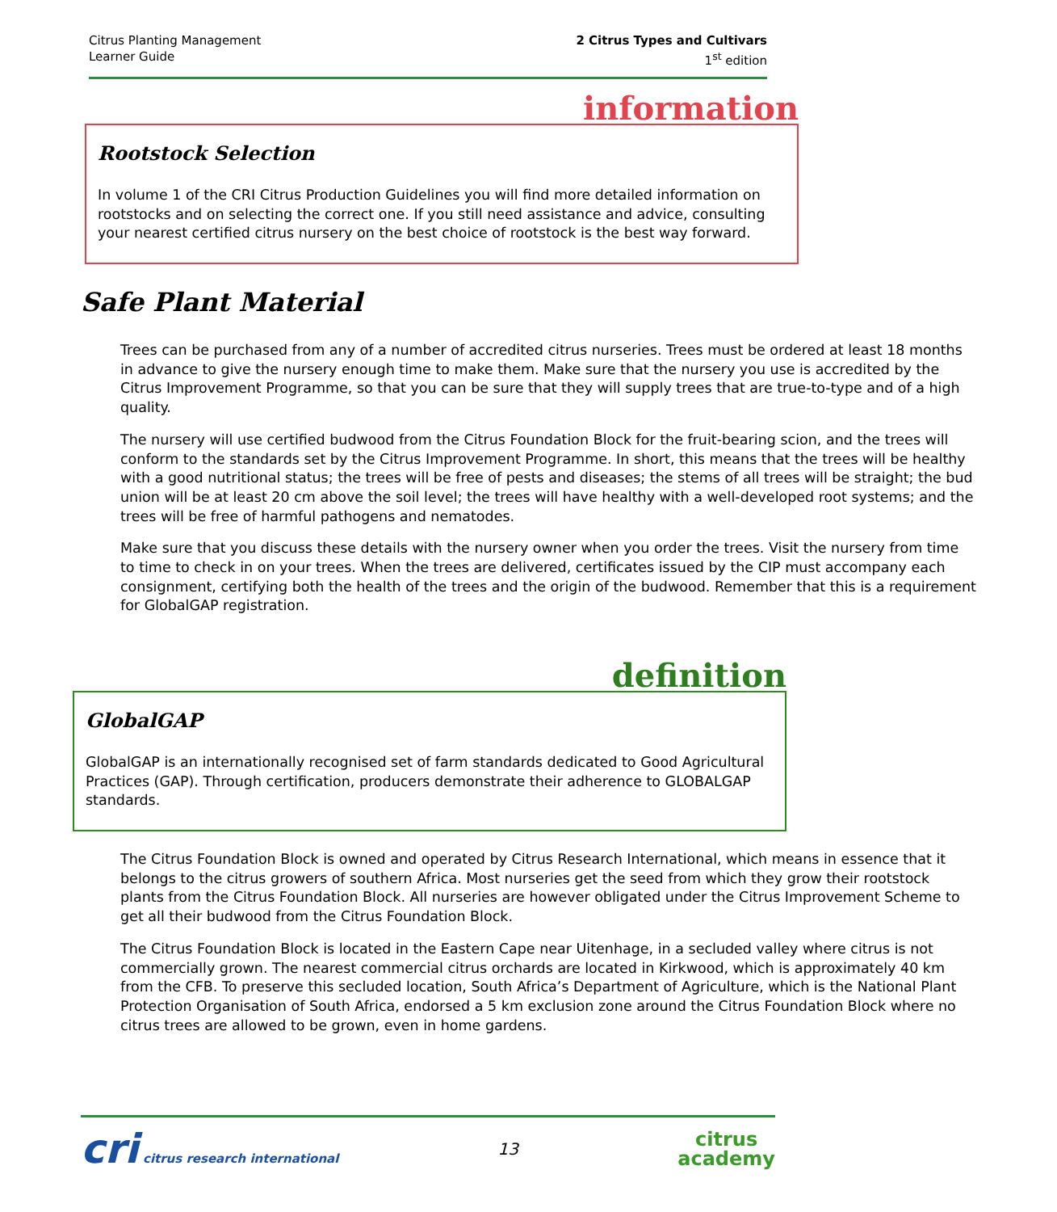Citrus Planting Management
Learner Guide
2 Citrus Types and Cultivars
1<sup>st</sup> edition
information
Rootstock Selection
In volume 1 of the CRI Citrus Production Guidelines you will find more detailed information on rootstocks and on selecting the correct one. If you still need assistance and advice, consulting your nearest certified citrus nursery on the best choice of rootstock is the best way forward.
Safe Plant Material
Trees can be purchased from any of a number of accredited citrus nurseries. Trees must be ordered at least 18 months in advance to give the nursery enough time to make them. Make sure that the nursery you use is accredited by the Citrus Improvement Programme, so that you can be sure that they will supply trees that are true-to-type and of a high quality.
The nursery will use certified budwood from the Citrus Foundation Block for the fruit-bearing scion, and the trees will conform to the standards set by the Citrus Improvement Programme. In short, this means that the trees will be healthy with a good nutritional status; the trees will be free of pests and diseases; the stems of all trees will be straight; the bud union will be at least 20 cm above the soil level; the trees will have healthy with a well-developed root systems; and the trees will be free of harmful pathogens and nematodes.
Make sure that you discuss these details with the nursery owner when you order the trees. Visit the nursery from time to time to check in on your trees. When the trees are delivered, certificates issued by the CIP must accompany each consignment, certifying both the health of the trees and the origin of the budwood. Remember that this is a requirement for GlobalGAP registration.
definition
GlobalGAP
GlobalGAP is an internationally recognised set of farm standards dedicated to Good Agricultural Practices (GAP). Through certification, producers demonstrate their adherence to GLOBALGAP standards.
The Citrus Foundation Block is owned and operated by Citrus Research International, which means in essence that it belongs to the citrus growers of southern Africa. Most nurseries get the seed from which they grow their rootstock plants from the Citrus Foundation Block. All nurseries are however obligated under the Citrus Improvement Scheme to get all their budwood from the Citrus Foundation Block.
The Citrus Foundation Block is located in the Eastern Cape near Uitenhage, in a secluded valley where citrus is not commercially grown. The nearest commercial citrus orchards are located in Kirkwood, which is approximately 40 km from the CFB. To preserve this secluded location, South Africa’s Department of Agriculture, which is the National Plant Protection Organisation of South Africa, endorsed a 5 km exclusion zone around the Citrus Foundation Block where no citrus trees are allowed to be grown, even in home gardens.
cri citrus research international
13
citrus
academy